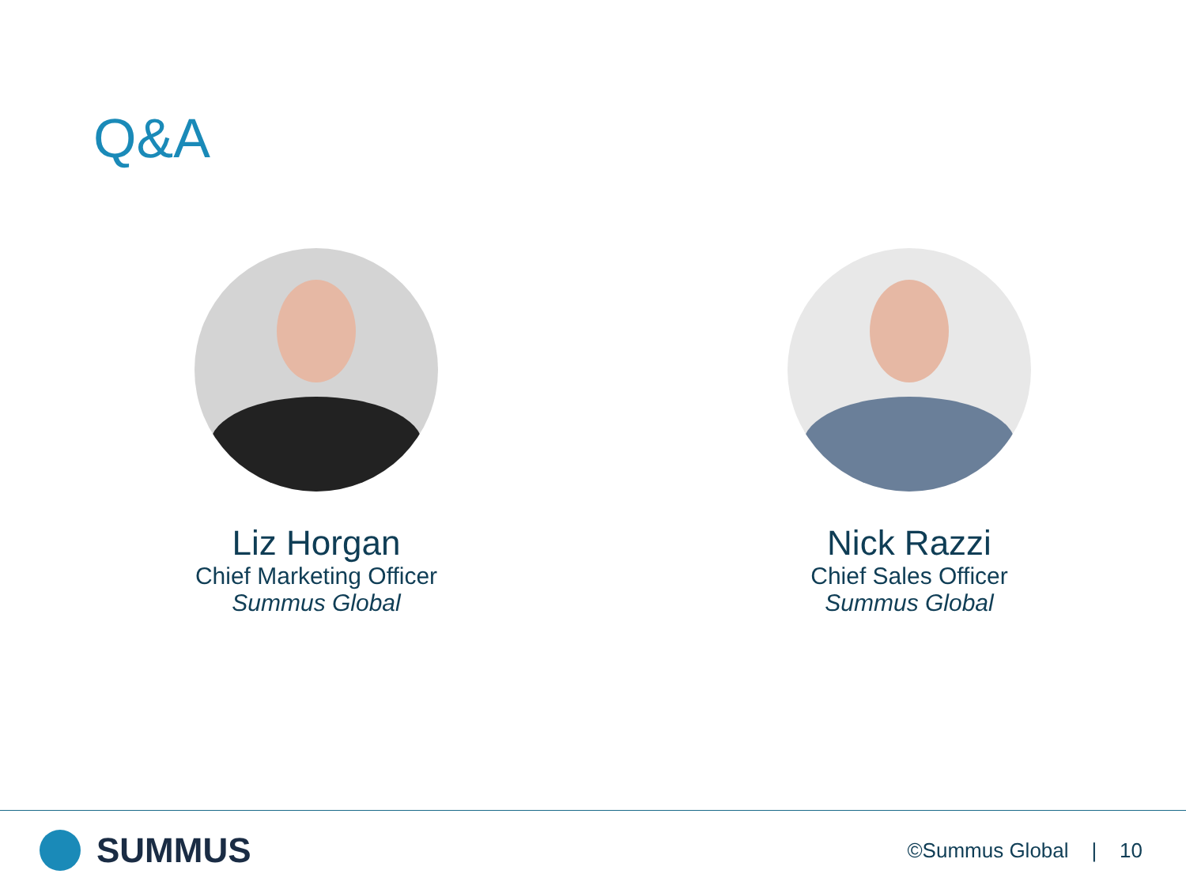Q&A
Liz Horgan
Chief Marketing Officer
Summus Global
Nick Razzi
Chief Sales Officer
Summus Global
SUMMUS
©Summus Global | 10